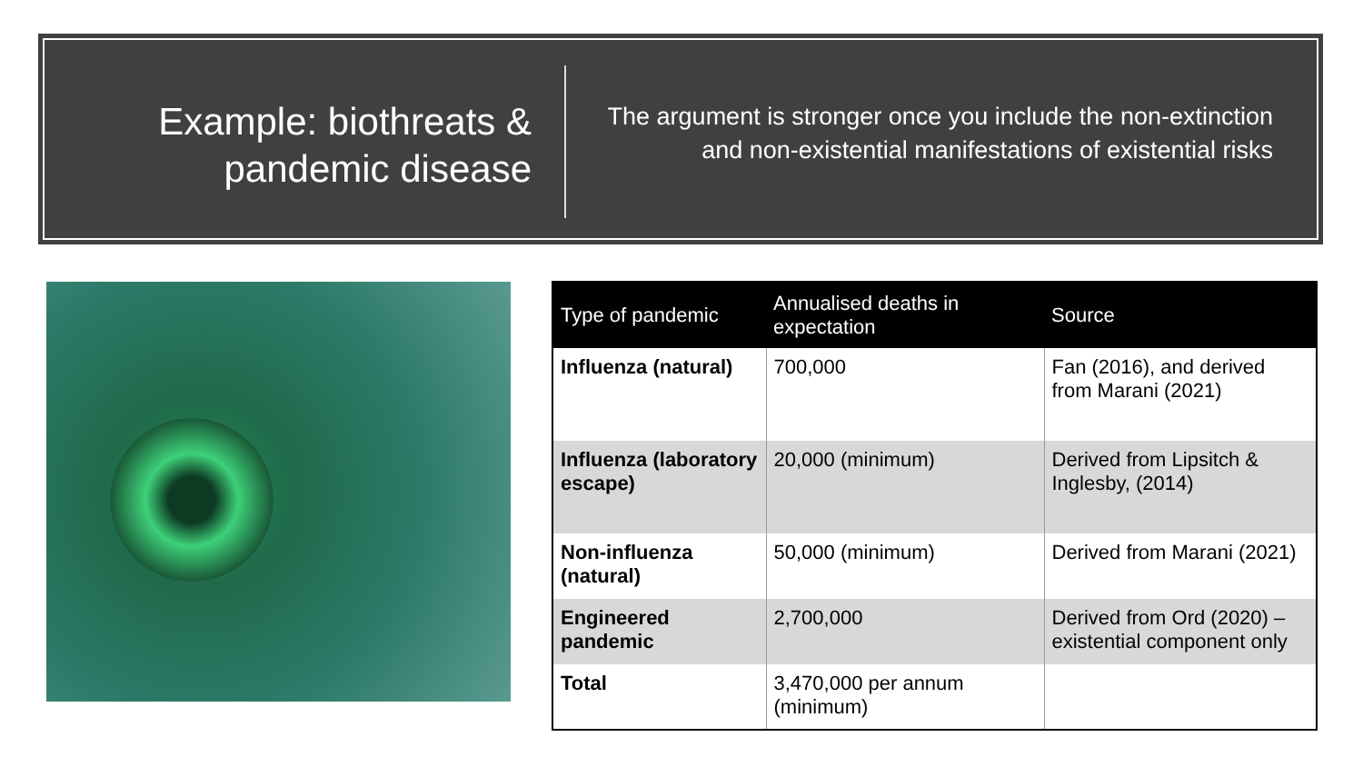Example: biothreats & pandemic disease
The argument is stronger once you include the non-extinction and non-existential manifestations of existential risks
| Type of pandemic | Annualised deaths in expectation | Source |
| --- | --- | --- |
| Influenza (natural) | 700,000 | Fan (2016), and derived from Marani (2021) |
| Influenza (laboratory escape) | 20,000 (minimum) | Derived from Lipsitch & Inglesby, (2014) |
| Non-influenza (natural) | 50,000 (minimum) | Derived from Marani (2021) |
| Engineered pandemic | 2,700,000 | Derived from Ord (2020) – existential component only |
| Total | 3,470,000 per annum (minimum) | |